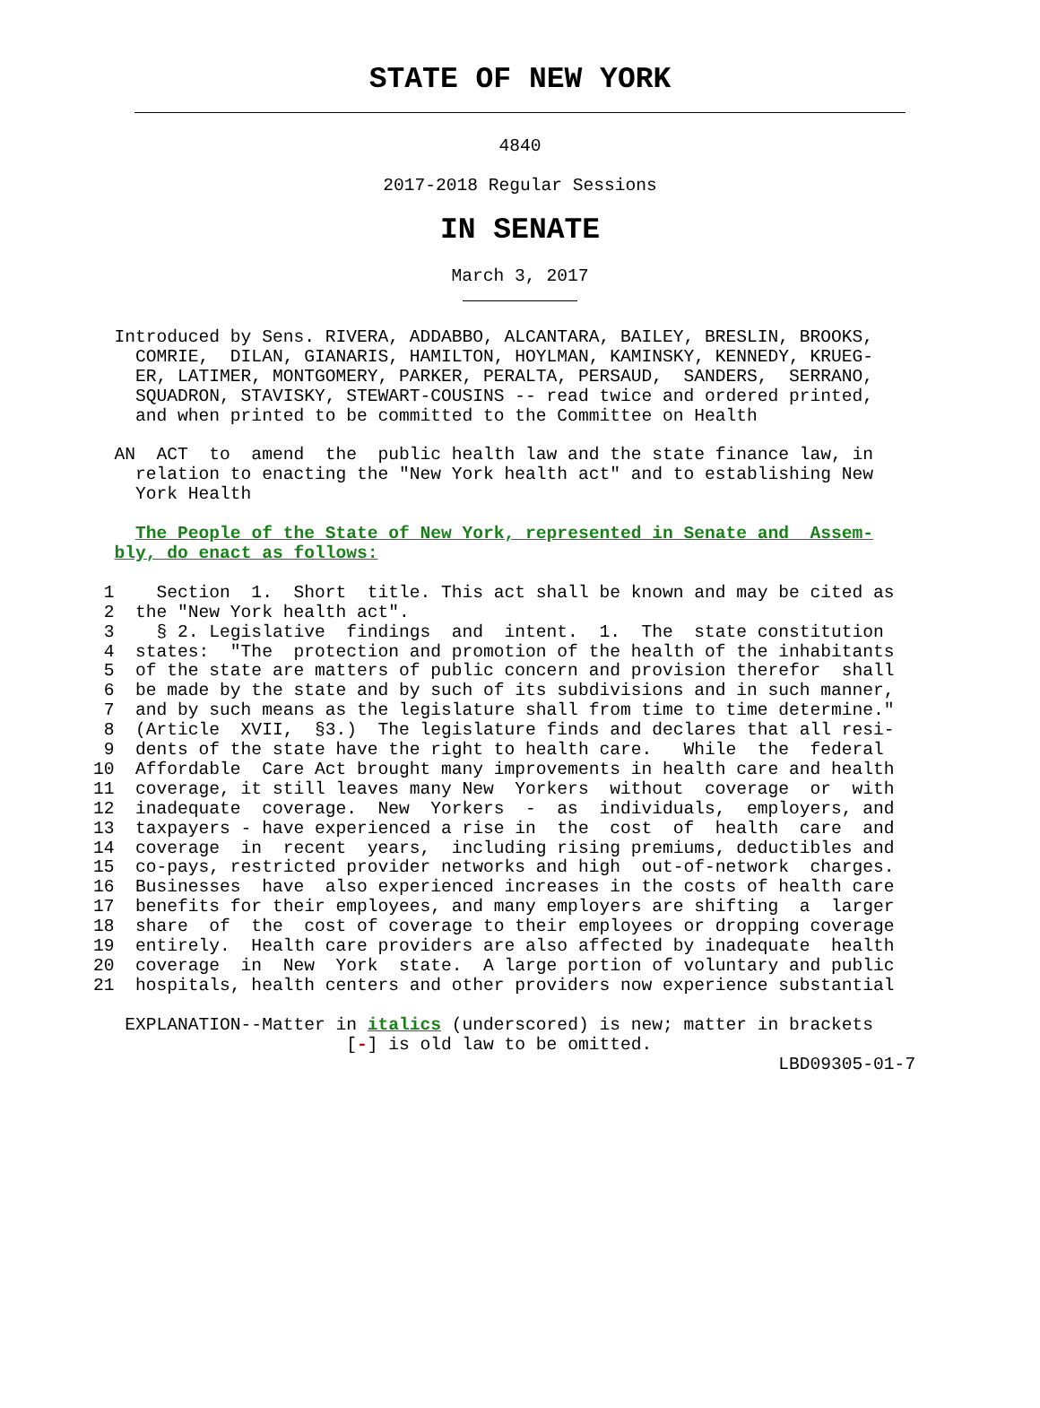STATE OF NEW YORK
4840
2017-2018 Regular Sessions
IN SENATE
March 3, 2017
  Introduced by Sens. RIVERA, ADDABBO, ALCANTARA, BAILEY, BRESLIN, BROOKS,
    COMRIE,  DILAN, GIANARIS, HAMILTON, HOYLMAN, KAMINSKY, KENNEDY, KRUEG-
    ER, LATIMER, MONTGOMERY, PARKER, PERALTA, PERSAUD,  SANDERS,  SERRANO,
    SQUADRON, STAVISKY, STEWART-COUSINS -- read twice and ordered printed,
    and when printed to be committed to the Committee on Health

  AN  ACT  to  amend  the  public health law and the state finance law, in
    relation to enacting the "New York health act" and to establishing New
    York Health

    The People of the State of New York, represented in Senate and  Assem-
  bly, do enact as follows:

 1    Section  1.  Short  title. This act shall be known and may be cited as
 2  the "New York health act".
 3    § 2. Legislative  findings  and  intent.  1.  The  state constitution
 4  states:  "The  protection and promotion of the health of the inhabitants
 5  of the state are matters of public concern and provision therefor  shall
 6  be made by the state and by such of its subdivisions and in such manner,
 7  and by such means as the legislature shall from time to time determine."
 8  (Article  XVII,  §3.)  The legislature finds and declares that all resi-
 9  dents of the state have the right to health care.   While  the  federal
10  Affordable  Care Act brought many improvements in health care and health
11  coverage, it still leaves many New  Yorkers  without  coverage  or  with
12  inadequate  coverage.  New  Yorkers  -  as  individuals,  employers, and
13  taxpayers - have experienced a rise in  the  cost  of  health  care  and
14  coverage  in  recent  years,  including rising premiums, deductibles and
15  co-pays, restricted provider networks and high  out-of-network  charges.
16  Businesses  have  also experienced increases in the costs of health care
17  benefits for their employees, and many employers are shifting  a  larger
18  share  of  the  cost of coverage to their employees or dropping coverage
19  entirely.  Health care providers are also affected by inadequate  health
20  coverage  in  New  York  state.  A large portion of voluntary and public
21  hospitals, health centers and other providers now experience substantial

   EXPLANATION--Matter in italics (underscored) is new; matter in brackets
                        [-] is old law to be omitted.
                                                                 LBD09305-01-7